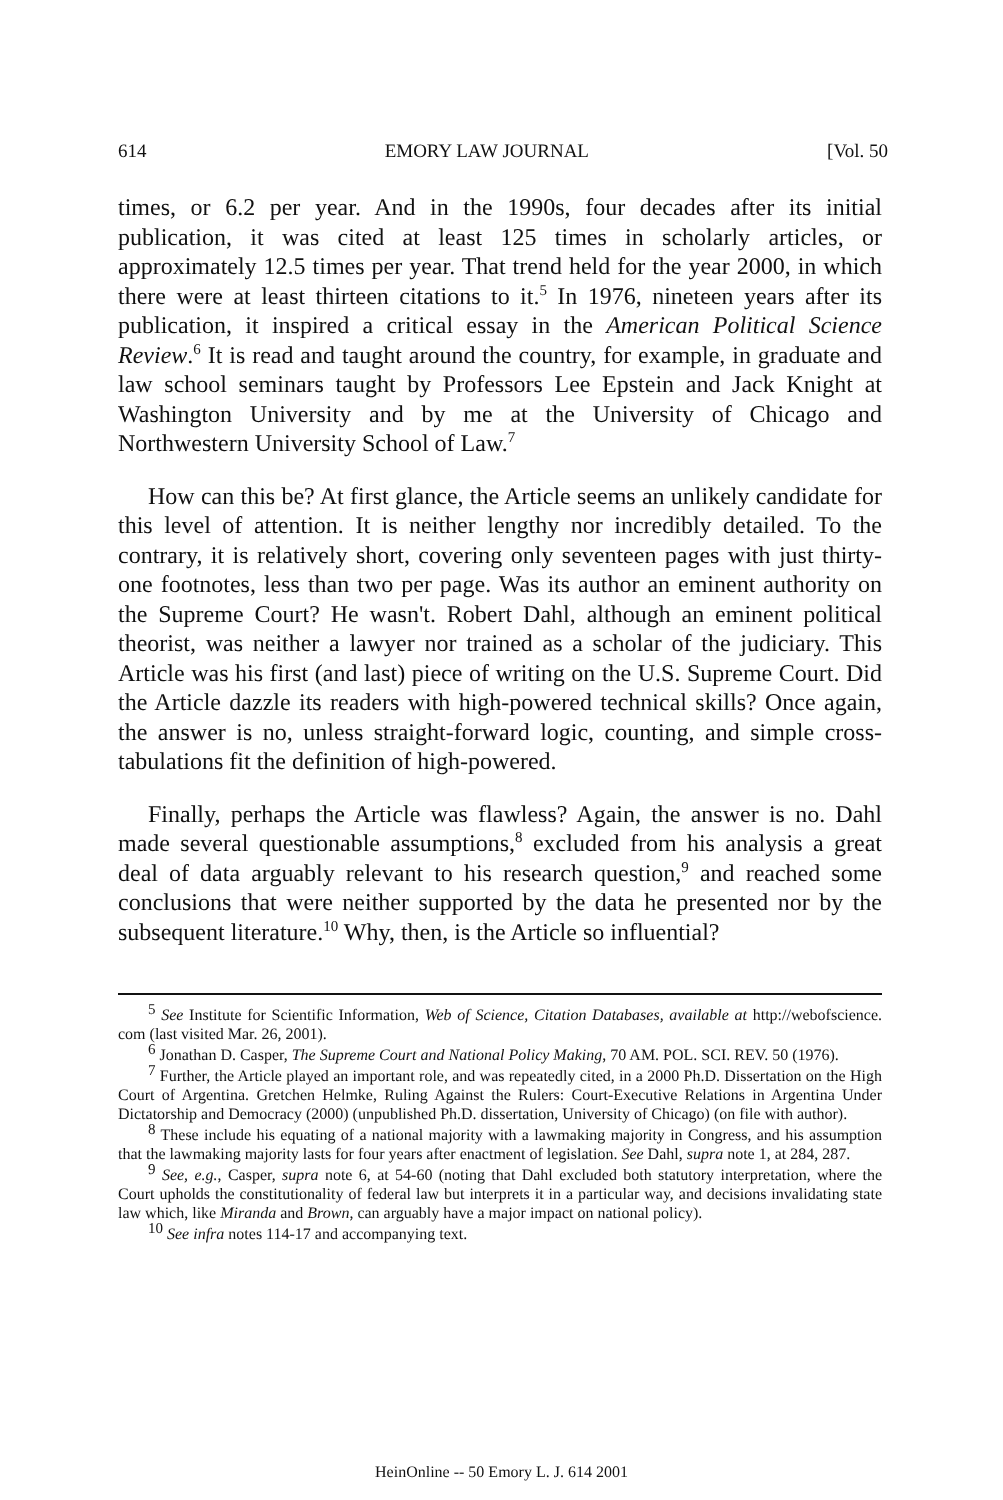614 EMORY LAW JOURNAL [Vol. 50
times, or 6.2 per year. And in the 1990s, four decades after its initial publication, it was cited at least 125 times in scholarly articles, or approximately 12.5 times per year. That trend held for the year 2000, in which there were at least thirteen citations to it.<sup>5</sup> In 1976, nineteen years after its publication, it inspired a critical essay in the American Political Science Review.<sup>6</sup> It is read and taught around the country, for example, in graduate and law school seminars taught by Professors Lee Epstein and Jack Knight at Washington University and by me at the University of Chicago and Northwestern University School of Law.<sup>7</sup>
How can this be? At first glance, the Article seems an unlikely candidate for this level of attention. It is neither lengthy nor incredibly detailed. To the contrary, it is relatively short, covering only seventeen pages with just thirty-one footnotes, less than two per page. Was its author an eminent authority on the Supreme Court? He wasn't. Robert Dahl, although an eminent political theorist, was neither a lawyer nor trained as a scholar of the judiciary. This Article was his first (and last) piece of writing on the U.S. Supreme Court. Did the Article dazzle its readers with high-powered technical skills? Once again, the answer is no, unless straight-forward logic, counting, and simple cross-tabulations fit the definition of high-powered.
Finally, perhaps the Article was flawless? Again, the answer is no. Dahl made several questionable assumptions,<sup>8</sup> excluded from his analysis a great deal of data arguably relevant to his research question,<sup>9</sup> and reached some conclusions that were neither supported by the data he presented nor by the subsequent literature.<sup>10</sup> Why, then, is the Article so influential?
<sup>5</sup> See Institute for Scientific Information, Web of Science, Citation Databases, available at http://webofscience. com (last visited Mar. 26, 2001).
<sup>6</sup> Jonathan D. Casper, The Supreme Court and National Policy Making, 70 AM. POL. SCI. REV. 50 (1976).
<sup>7</sup> Further, the Article played an important role, and was repeatedly cited, in a 2000 Ph.D. Dissertation on the High Court of Argentina. Gretchen Helmke, Ruling Against the Rulers: Court-Executive Relations in Argentina Under Dictatorship and Democracy (2000) (unpublished Ph.D. dissertation, University of Chicago) (on file with author).
<sup>8</sup> These include his equating of a national majority with a lawmaking majority in Congress, and his assumption that the lawmaking majority lasts for four years after enactment of legislation. See Dahl, supra note 1, at 284, 287.
<sup>9</sup> See, e.g., Casper, supra note 6, at 54-60 (noting that Dahl excluded both statutory interpretation, where the Court upholds the constitutionality of federal law but interprets it in a particular way, and decisions invalidating state law which, like Miranda and Brown, can arguably have a major impact on national policy).
<sup>10</sup> See infra notes 114-17 and accompanying text.
HeinOnline -- 50 Emory L. J. 614 2001